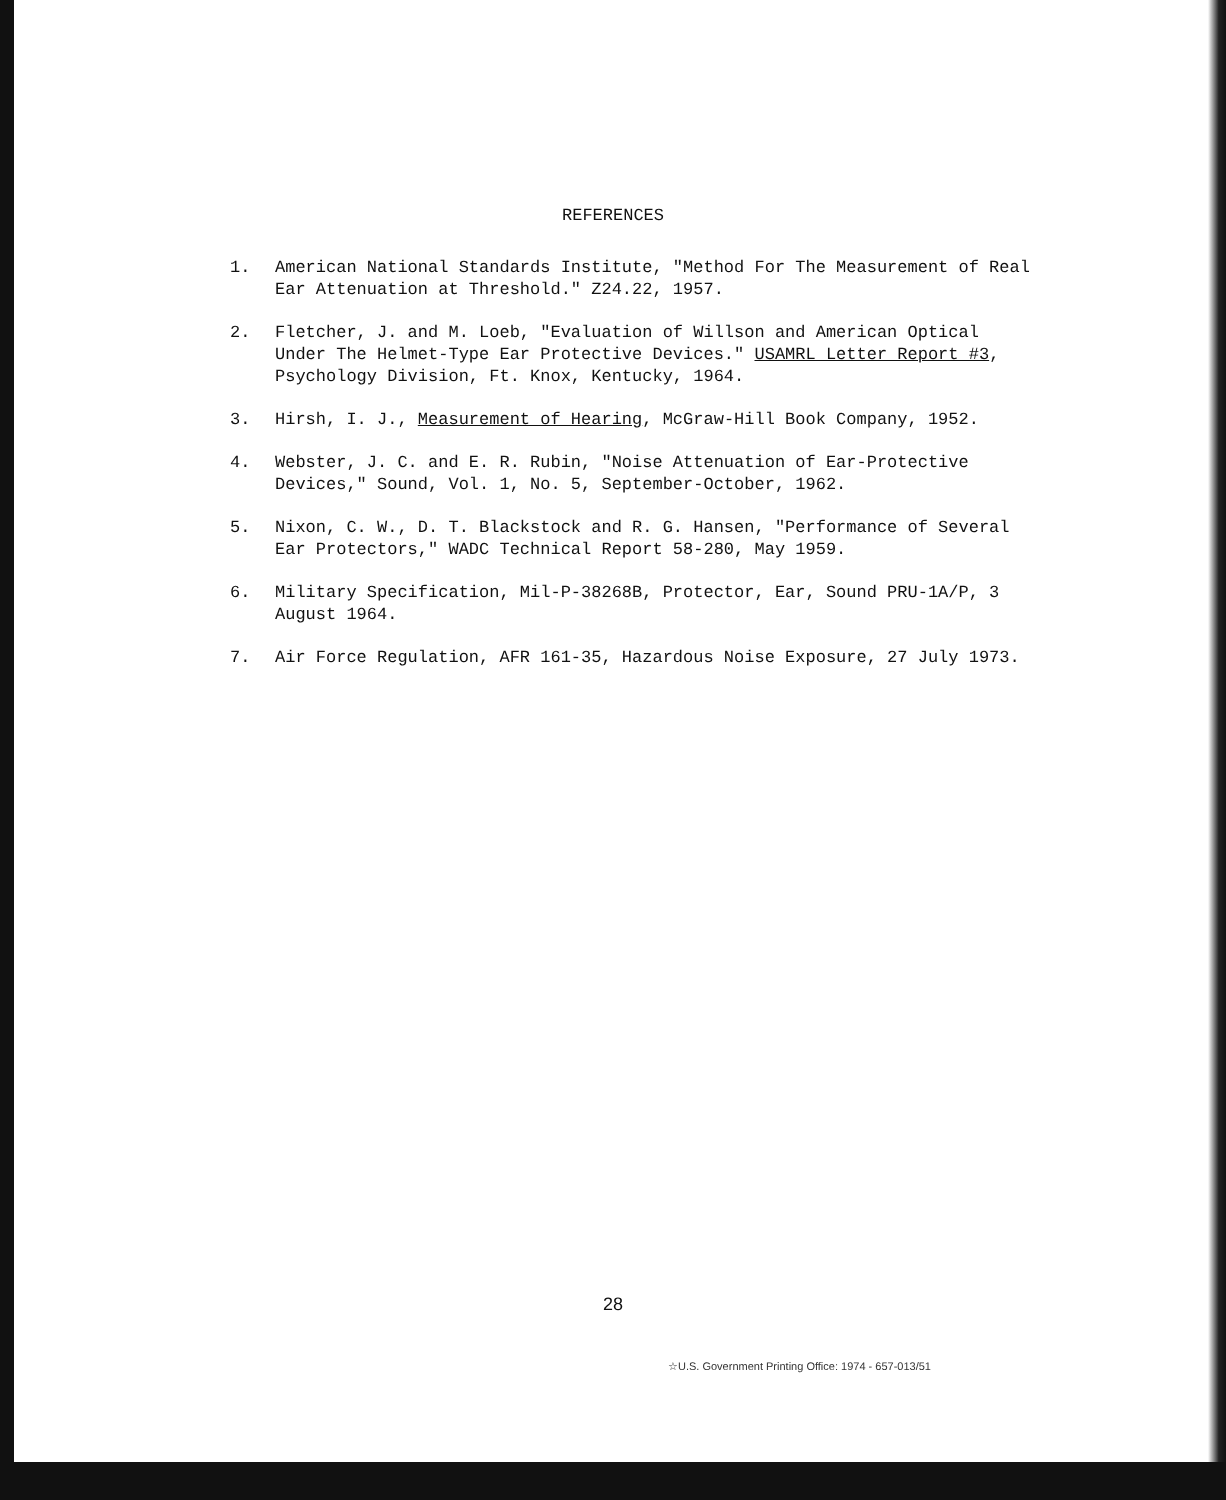REFERENCES
1. American National Standards Institute, "Method For The Measurement of Real Ear Attenuation at Threshold." Z24.22, 1957.
2. Fletcher, J. and M. Loeb, "Evaluation of Willson and American Optical Under The Helmet-Type Ear Protective Devices." USAMRL Letter Report #3, Psychology Division, Ft. Knox, Kentucky, 1964.
3. Hirsh, I. J., Measurement of Hearing, McGraw-Hill Book Company, 1952.
4. Webster, J. C. and E. R. Rubin, "Noise Attenuation of Ear-Protective Devices," Sound, Vol. 1, No. 5, September-October, 1962.
5. Nixon, C. W., D. T. Blackstock and R. G. Hansen, "Performance of Several Ear Protectors," WADC Technical Report 58-280, May 1959.
6. Military Specification, Mil-P-38268B, Protector, Ear, Sound PRU-1A/P, 3 August 1964.
7. Air Force Regulation, AFR 161-35, Hazardous Noise Exposure, 27 July 1973.
28
☆U.S. Government Printing Office: 1974 - 657-013/51